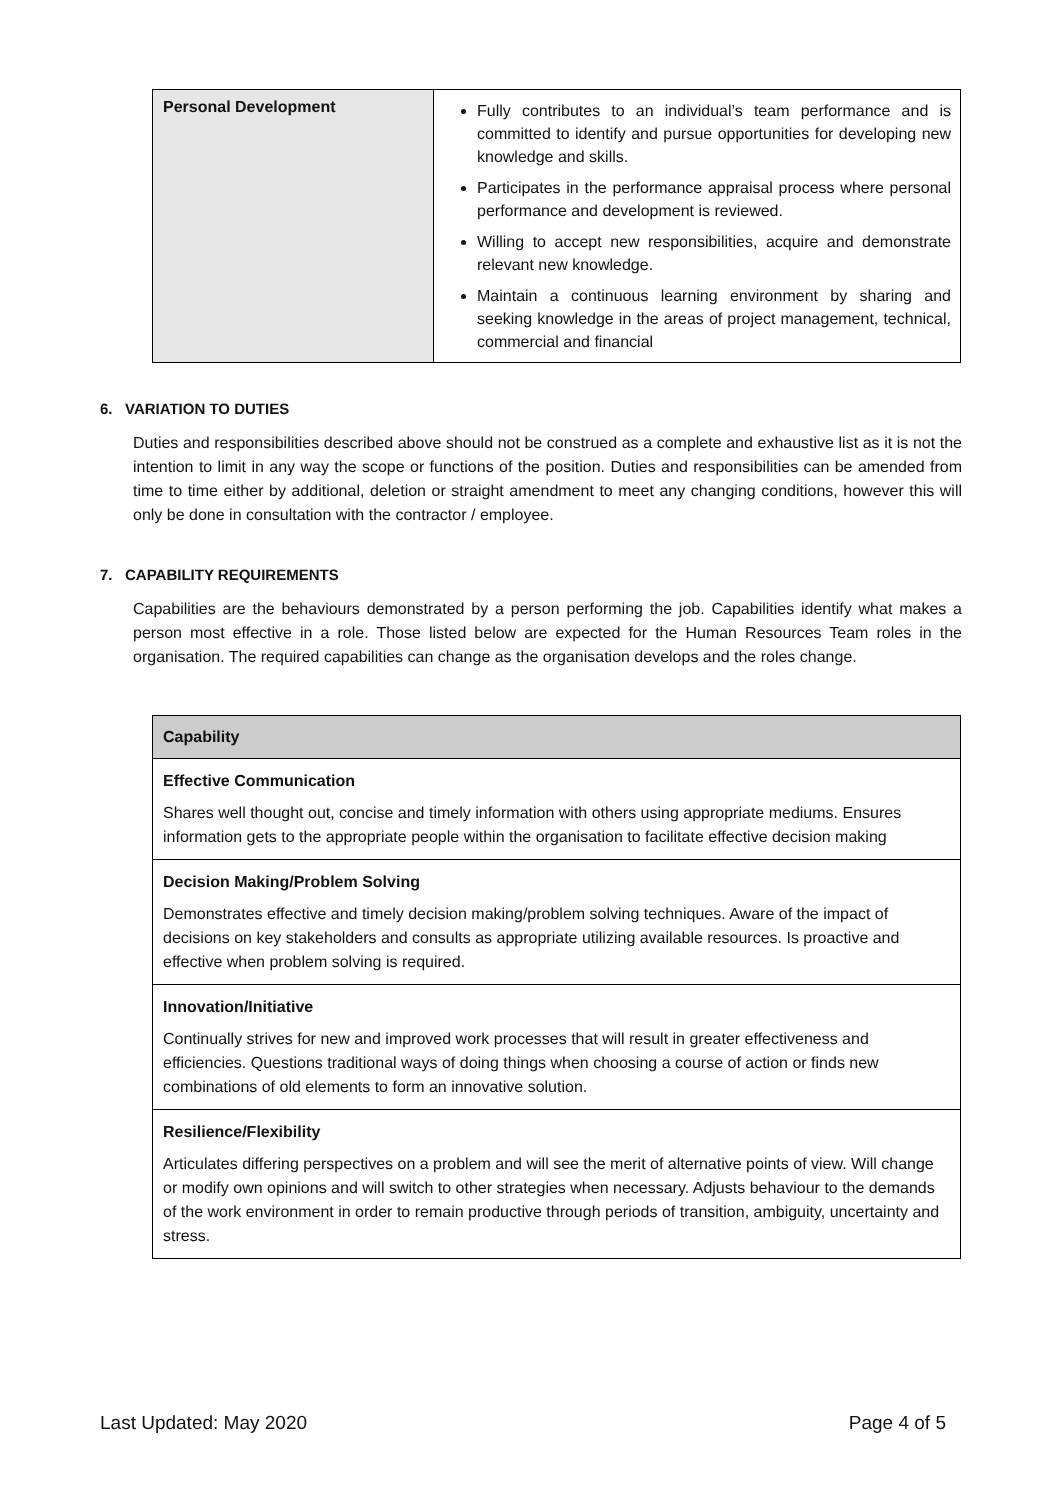| Personal Development | Fully contributes to an individual’s team performance and is committed to identify and pursue opportunities for developing new knowledge and skills. Participates in the performance appraisal process where personal performance and development is reviewed. Willing to accept new responsibilities, acquire and demonstrate relevant new knowledge. Maintain a continuous learning environment by sharing and seeking knowledge in the areas of project management, technical, commercial and financial |
6. VARIATION TO DUTIES
Duties and responsibilities described above should not be construed as a complete and exhaustive list as it is not the intention to limit in any way the scope or functions of the position. Duties and responsibilities can be amended from time to time either by additional, deletion or straight amendment to meet any changing conditions, however this will only be done in consultation with the contractor / employee.
7. CAPABILITY REQUIREMENTS
Capabilities are the behaviours demonstrated by a person performing the job. Capabilities identify what makes a person most effective in a role. Those listed below are expected for the Human Resources Team roles in the organisation. The required capabilities can change as the organisation develops and the roles change.
| Capability |
| --- |
| Effective Communication Shares well thought out, concise and timely information with others using appropriate mediums. Ensures information gets to the appropriate people within the organisation to facilitate effective decision making |
| Decision Making/Problem Solving Demonstrates effective and timely decision making/problem solving techniques. Aware of the impact of decisions on key stakeholders and consults as appropriate utilizing available resources. Is proactive and effective when problem solving is required. |
| Innovation/Initiative Continually strives for new and improved work processes that will result in greater effectiveness and efficiencies. Questions traditional ways of doing things when choosing a course of action or finds new combinations of old elements to form an innovative solution. |
| Resilience/Flexibility Articulates differing perspectives on a problem and will see the merit of alternative points of view. Will change or modify own opinions and will switch to other strategies when necessary. Adjusts behaviour to the demands of the work environment in order to remain productive through periods of transition, ambiguity, uncertainty and stress. |
Last Updated: May 2020 Page 4 of 5